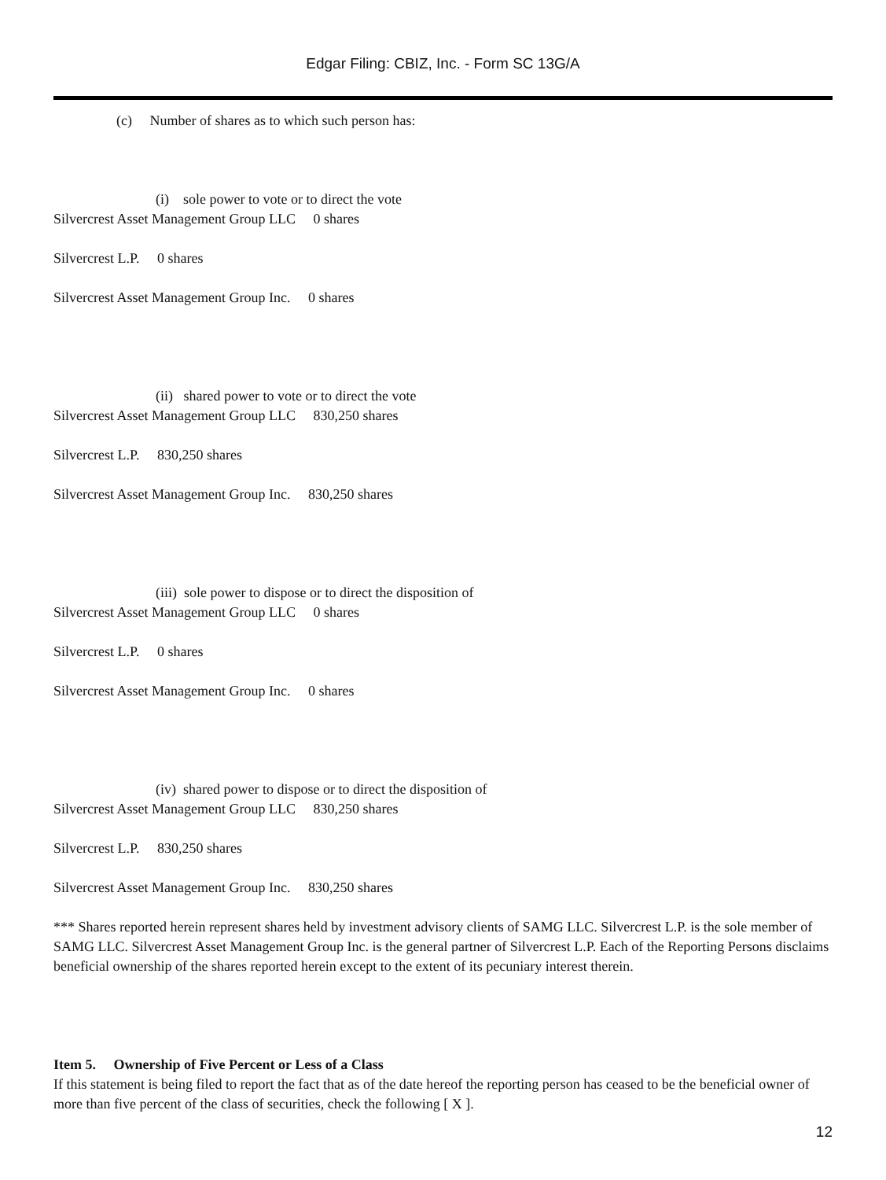Edgar Filing: CBIZ, Inc. - Form SC 13G/A
(c) Number of shares as to which such person has:
(i) sole power to vote or to direct the vote
Silvercrest Asset Management Group LLC 0 shares
Silvercrest L.P. 0 shares
Silvercrest Asset Management Group Inc. 0 shares
(ii) shared power to vote or to direct the vote
Silvercrest Asset Management Group LLC 830,250 shares
Silvercrest L.P. 830,250 shares
Silvercrest Asset Management Group Inc. 830,250 shares
(iii) sole power to dispose or to direct the disposition of
Silvercrest Asset Management Group LLC 0 shares
Silvercrest L.P. 0 shares
Silvercrest Asset Management Group Inc. 0 shares
(iv) shared power to dispose or to direct the disposition of
Silvercrest Asset Management Group LLC 830,250 shares
Silvercrest L.P. 830,250 shares
Silvercrest Asset Management Group Inc. 830,250 shares
*** Shares reported herein represent shares held by investment advisory clients of SAMG LLC. Silvercrest L.P. is the sole member of SAMG LLC. Silvercrest Asset Management Group Inc. is the general partner of Silvercrest L.P. Each of the Reporting Persons disclaims beneficial ownership of the shares reported herein except to the extent of its pecuniary interest therein.
Item 5. Ownership of Five Percent or Less of a Class
If this statement is being filed to report the fact that as of the date hereof the reporting person has ceased to be the beneficial owner of more than five percent of the class of securities, check the following [ X ].
12